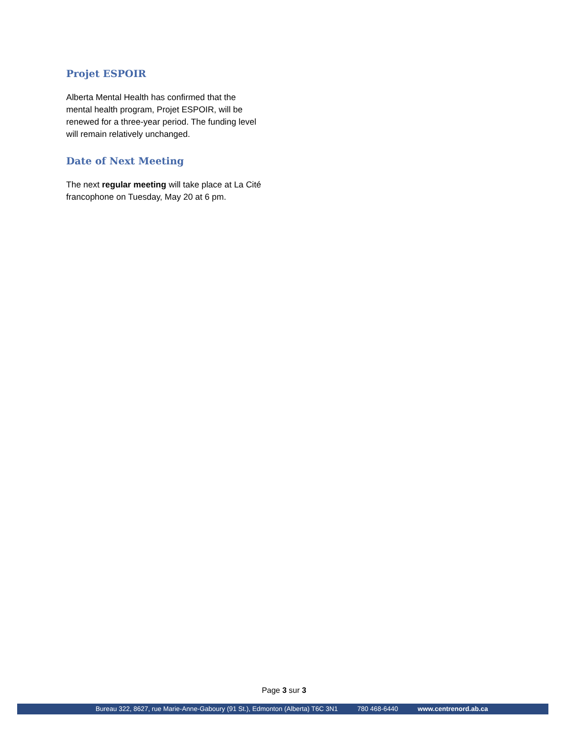Projet ESPOIR
Alberta Mental Health has confirmed that the mental health program, Projet ESPOIR, will be renewed for a three-year period. The funding level will remain relatively unchanged.
Date of Next Meeting
The next regular meeting will take place at La Cité francophone on Tuesday, May 20 at 6 pm.
Page 3 sur 3
Bureau 322, 8627, rue Marie-Anne-Gaboury (91 St.), Edmonton (Alberta) T6C 3N1 780 468-6440 www.centrenord.ab.ca